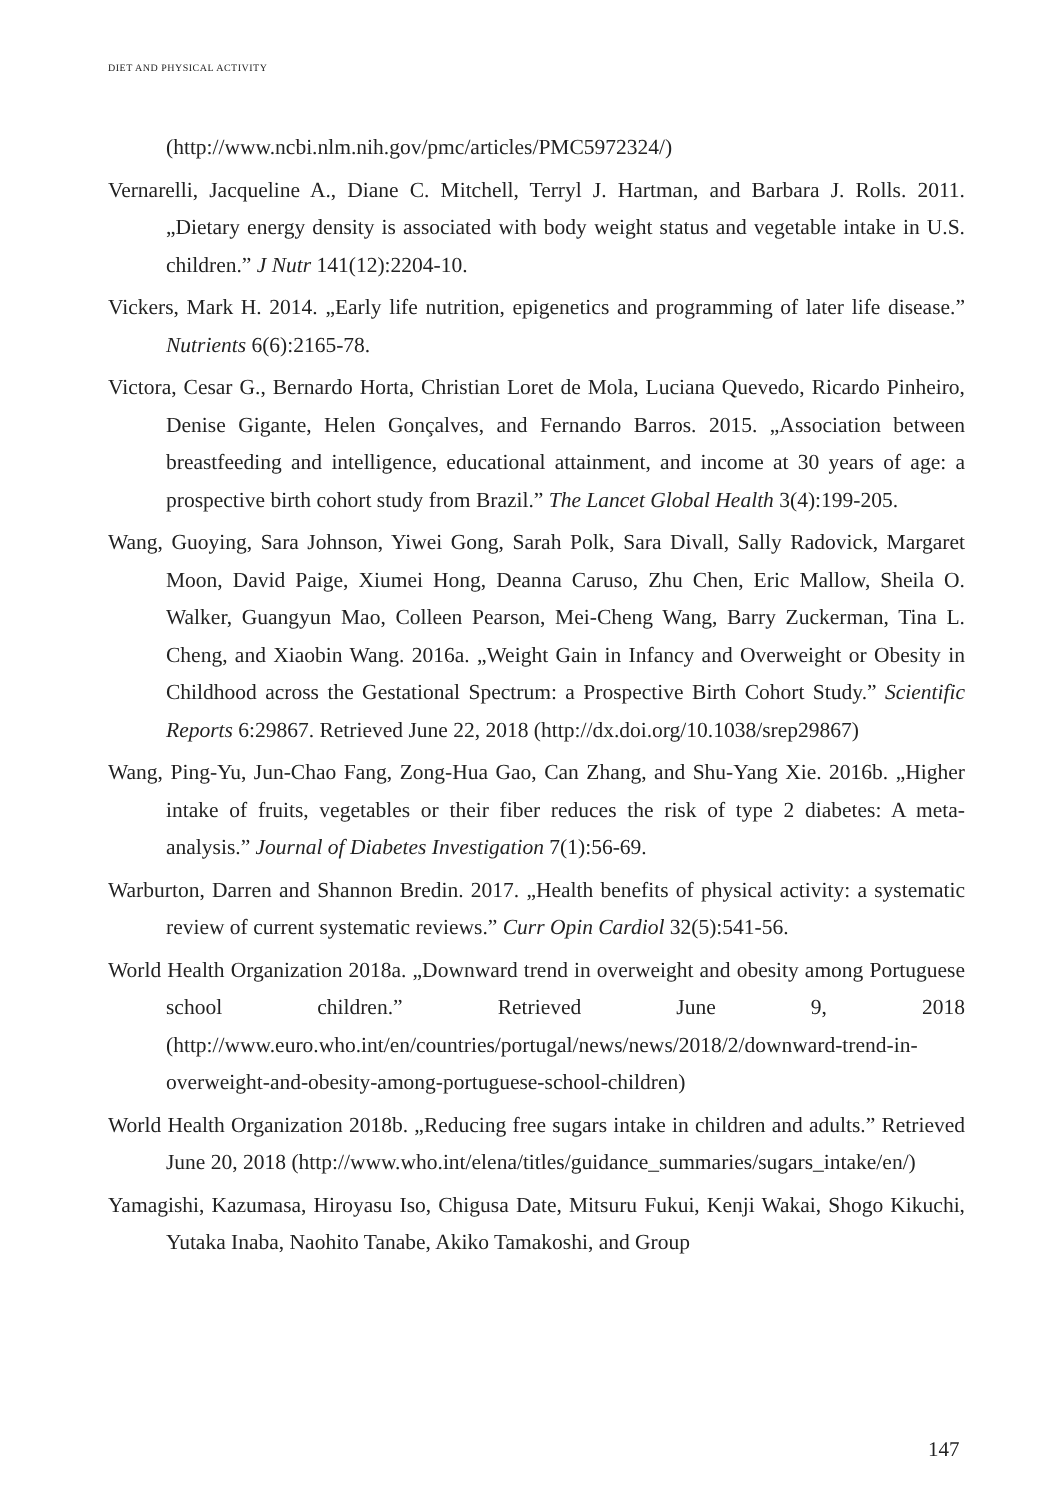DIET AND PHYSICAL ACTIVITY
(http://www.ncbi.nlm.nih.gov/pmc/articles/PMC5972324/)
Vernarelli, Jacqueline A., Diane C. Mitchell, Terryl J. Hartman, and Barbara J. Rolls. 2011. „Dietary energy density is associated with body weight status and vegetable intake in U.S. children.” J Nutr 141(12):2204-10.
Vickers, Mark H. 2014. „Early life nutrition, epigenetics and programming of later life disease.” Nutrients 6(6):2165-78.
Victora, Cesar G., Bernardo Horta, Christian Loret de Mola, Luciana Quevedo, Ricardo Pinheiro, Denise Gigante, Helen Gonçalves, and Fernando Barros. 2015. „Association between breastfeeding and intelligence, educational attainment, and income at 30 years of age: a prospective birth cohort study from Brazil.” The Lancet Global Health 3(4):199-205.
Wang, Guoying, Sara Johnson, Yiwei Gong, Sarah Polk, Sara Divall, Sally Radovick, Margaret Moon, David Paige, Xiumei Hong, Deanna Caruso, Zhu Chen, Eric Mallow, Sheila O. Walker, Guangyun Mao, Colleen Pearson, Mei-Cheng Wang, Barry Zuckerman, Tina L. Cheng, and Xiaobin Wang. 2016a. „Weight Gain in Infancy and Overweight or Obesity in Childhood across the Gestational Spectrum: a Prospective Birth Cohort Study.” Scientific Reports 6:29867. Retrieved June 22, 2018 (http://dx.doi.org/10.1038/srep29867)
Wang, Ping-Yu, Jun-Chao Fang, Zong-Hua Gao, Can Zhang, and Shu-Yang Xie. 2016b. „Higher intake of fruits, vegetables or their fiber reduces the risk of type 2 diabetes: A meta-analysis.” Journal of Diabetes Investigation 7(1):56-69.
Warburton, Darren and Shannon Bredin. 2017. „Health benefits of physical activity: a systematic review of current systematic reviews.” Curr Opin Cardiol 32(5):541-56.
World Health Organization 2018a. „Downward trend in overweight and obesity among Portuguese school children.” Retrieved June 9, 2018 (http://www.euro.who.int/en/countries/portugal/news/news/2018/2/downward-trend-in-overweight-and-obesity-among-portuguese-school-children)
World Health Organization 2018b. „Reducing free sugars intake in children and adults.” Retrieved June 20, 2018 (http://www.who.int/elena/titles/guidance_summaries/sugars_intake/en/)
Yamagishi, Kazumasa, Hiroyasu Iso, Chigusa Date, Mitsuru Fukui, Kenji Wakai, Shogo Kikuchi, Yutaka Inaba, Naohito Tanabe, Akiko Tamakoshi, and Group
147